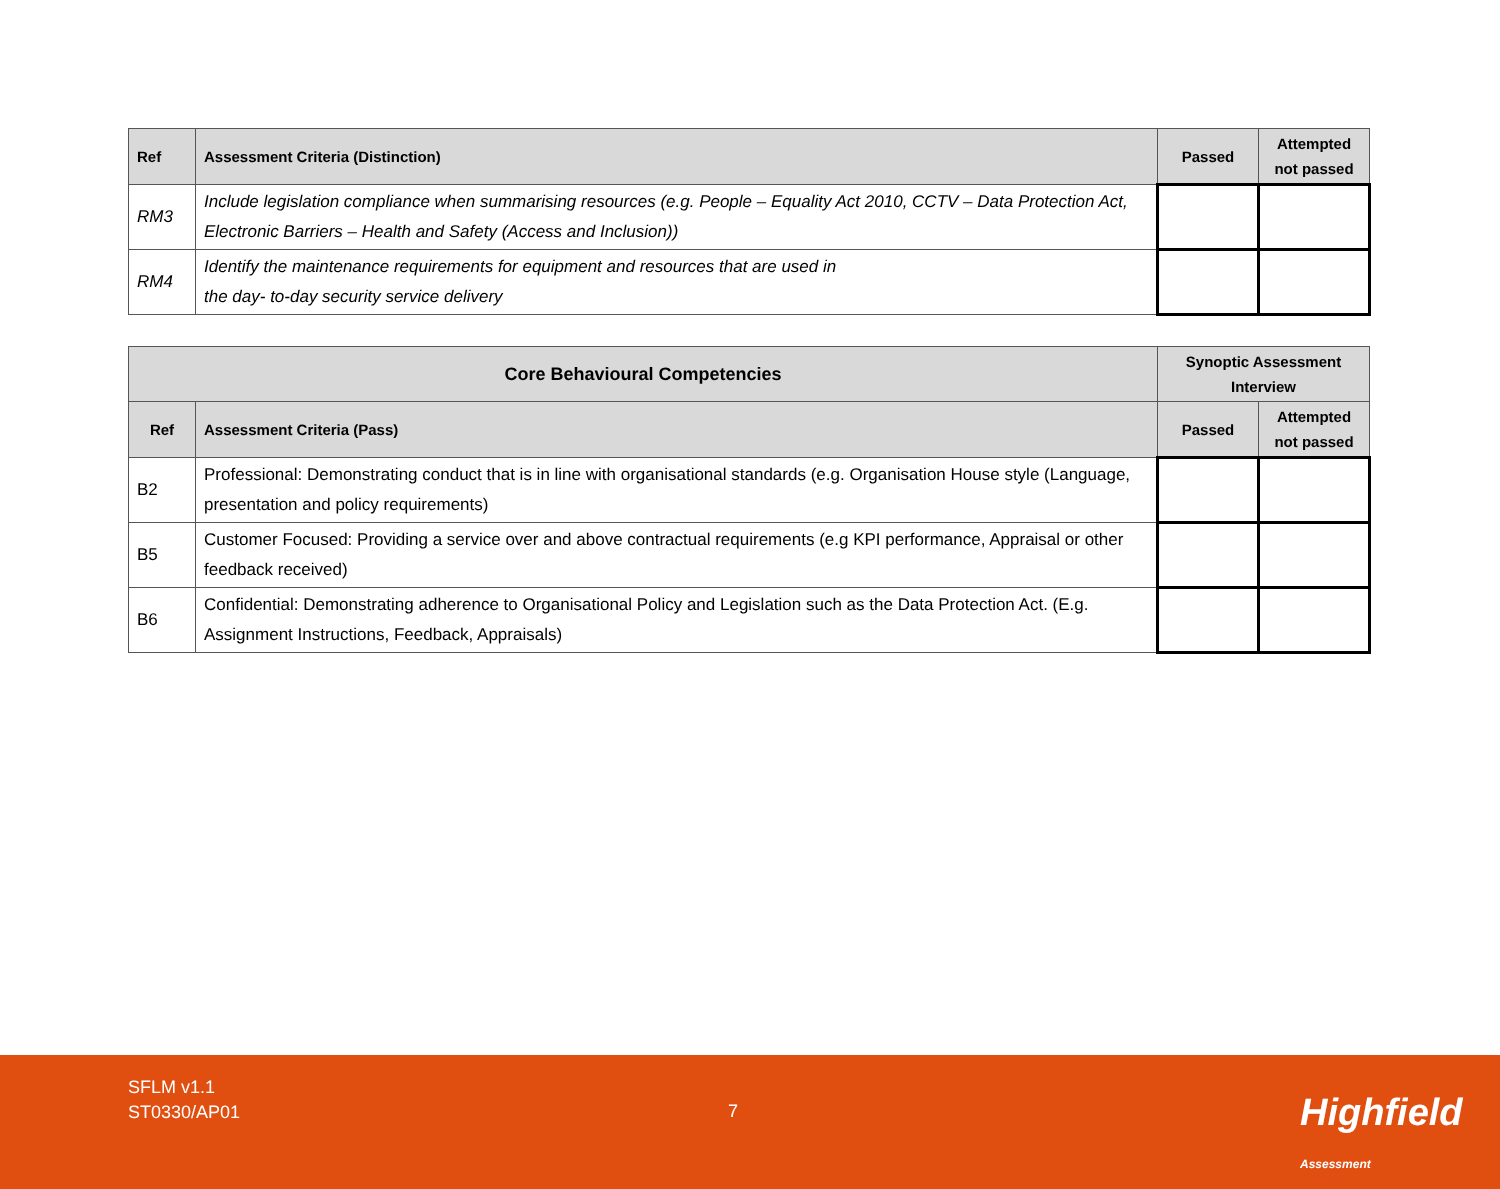| Ref | Assessment Criteria (Distinction) | Passed | Attempted not passed |
| --- | --- | --- | --- |
| RM3 | Include legislation compliance when summarising resources (e.g. People – Equality Act 2010, CCTV – Data Protection Act, Electronic Barriers – Health and Safety (Access and Inclusion)) | | |
| RM4 | Identify the maintenance requirements for equipment and resources that are used in the day- to-day security service delivery | | |
| Core Behavioural Competencies | | Synoptic Assessment Interview | |
| --- | --- | --- | --- |
| Ref | Assessment Criteria (Pass) | Passed | Attempted not passed |
| B2 | Professional: Demonstrating conduct that is in line with organisational standards (e.g. Organisation House style (Language, presentation and policy requirements) | | |
| B5 | Customer Focused: Providing a service over and above contractual requirements (e.g KPI performance, Appraisal or other feedback received) | | |
| B6 | Confidential: Demonstrating adherence to Organisational Policy and Legislation such as the Data Protection Act. (E.g. Assignment Instructions, Feedback, Appraisals) | | |
SFLM v1.1
ST0330/AP01
7 Highfield Assessment